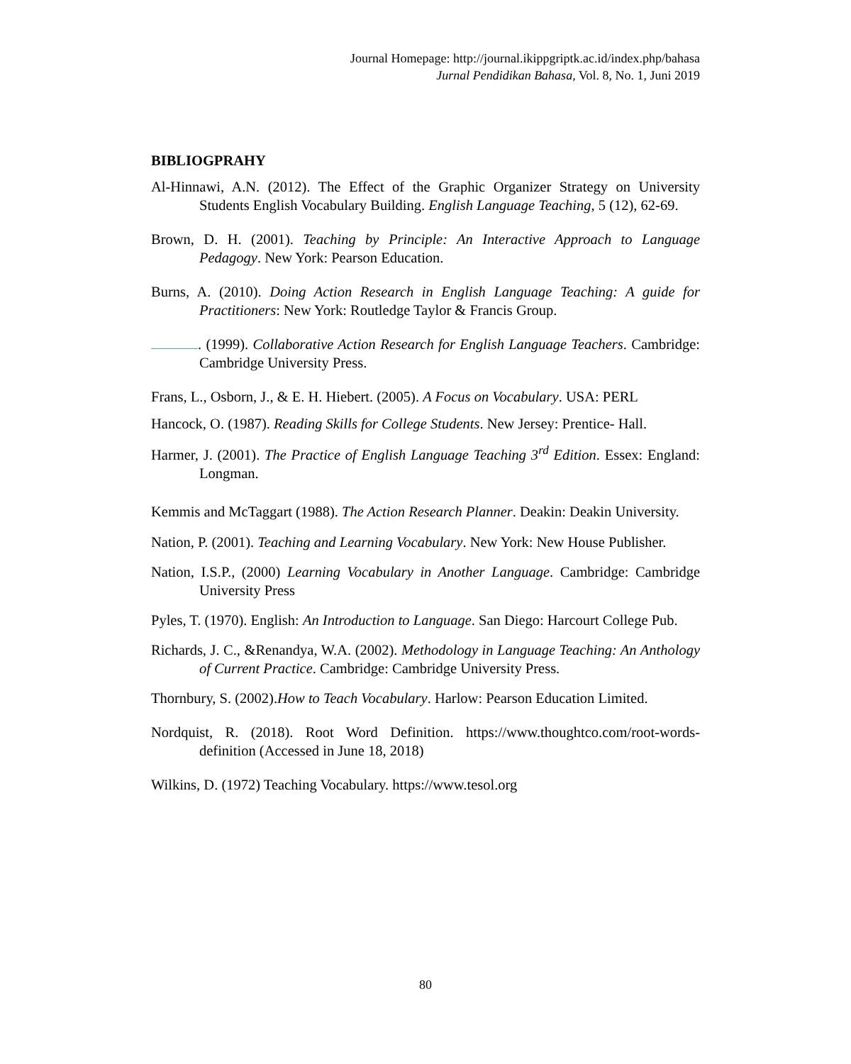Journal Homepage: http://journal.ikippgriptk.ac.id/index.php/bahasa
Jurnal Pendidikan Bahasa, Vol. 8, No. 1, Juni 2019
BIBLIOGPRAHY
Al-Hinnawi, A.N. (2012). The Effect of the Graphic Organizer Strategy on University Students English Vocabulary Building. English Language Teaching, 5 (12), 62-69.
Brown, D. H. (2001). Teaching by Principle: An Interactive Approach to Language Pedagogy. New York: Pearson Education.
Burns, A. (2010). Doing Action Research in English Language Teaching: A guide for Practitioners: New York: Routledge Taylor & Francis Group.
. (1999). Collaborative Action Research for English Language Teachers. Cambridge: Cambridge University Press.
Frans, L., Osborn, J., & E. H. Hiebert. (2005). A Focus on Vocabulary. USA: PERL
Hancock, O. (1987). Reading Skills for College Students. New Jersey: Prentice- Hall.
Harmer, J. (2001). The Practice of English Language Teaching 3<sup>rd</sup> Edition. Essex: England: Longman.
Kemmis and McTaggart (1988). The Action Research Planner. Deakin: Deakin University.
Nation, P. (2001). Teaching and Learning Vocabulary. New York: New House Publisher.
Nation, I.S.P., (2000) Learning Vocabulary in Another Language. Cambridge: Cambridge University Press
Pyles, T. (1970). English: An Introduction to Language. San Diego: Harcourt College Pub.
Richards, J. C., &Renandya, W.A. (2002). Methodology in Language Teaching: An Anthology of Current Practice. Cambridge: Cambridge University Press.
Thornbury, S. (2002).How to Teach Vocabulary. Harlow: Pearson Education Limited.
Nordquist, R. (2018). Root Word Definition. https://www.thoughtco.com/root-words-definition (Accessed in June 18, 2018)
Wilkins, D. (1972) Teaching Vocabulary. https://www.tesol.org
80